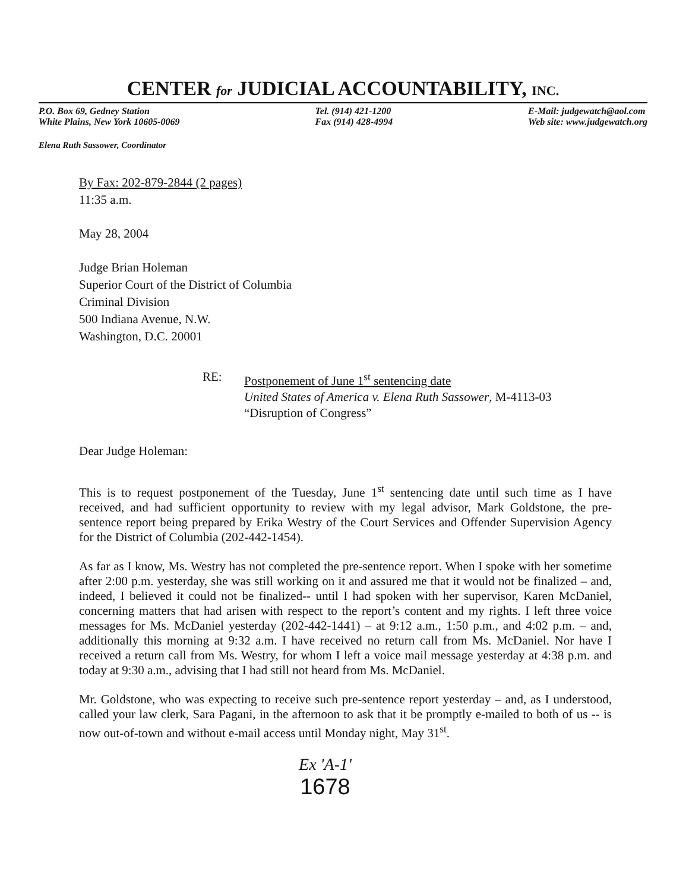CENTER for JUDICIAL ACCOUNTABILITY, INC.
P.O. Box 69, Gedney Station
White Plains, New York 10605-0069
Tel. (914) 421-1200
Fax (914) 428-4994
E-Mail: judgewatch@aol.com
Web site: www.judgewatch.org
Elena Ruth Sassower, Coordinator
By Fax: 202-879-2844 (2 pages)
11:35 a.m.
May 28, 2004
Judge Brian Holeman
Superior Court of the District of Columbia
Criminal Division
500 Indiana Avenue, N.W.
Washington, D.C. 20001
RE: Postponement of June 1<sup>st</sup> sentencing date
United States of America v. Elena Ruth Sassower, M-4113-03
“Disruption of Congress”
Dear Judge Holeman:
This is to request postponement of the Tuesday, June 1<sup>st</sup> sentencing date until such time as I have received, and had sufficient opportunity to review with my legal advisor, Mark Goldstone, the pre-sentence report being prepared by Erika Westry of the Court Services and Offender Supervision Agency for the District of Columbia (202-442-1454).
As far as I know, Ms. Westry has not completed the pre-sentence report. When I spoke with her sometime after 2:00 p.m. yesterday, she was still working on it and assured me that it would not be finalized – and, indeed, I believed it could not be finalized-- until I had spoken with her supervisor, Karen McDaniel, concerning matters that had arisen with respect to the report’s content and my rights. I left three voice messages for Ms. McDaniel yesterday (202-442-1441) – at 9:12 a.m., 1:50 p.m., and 4:02 p.m. – and, additionally this morning at 9:32 a.m. I have received no return call from Ms. McDaniel. Nor have I received a return call from Ms. Westry, for whom I left a voice mail message yesterday at 4:38 p.m. and today at 9:30 a.m., advising that I had still not heard from Ms. McDaniel.
Mr. Goldstone, who was expecting to receive such pre-sentence report yesterday – and, as I understood, called your law clerk, Sara Pagani, in the afternoon to ask that it be promptly e-mailed to both of us -- is now out-of-town and without e-mail access until Monday night, May 31<sup>st</sup>.
Ex 'A-1'
1678